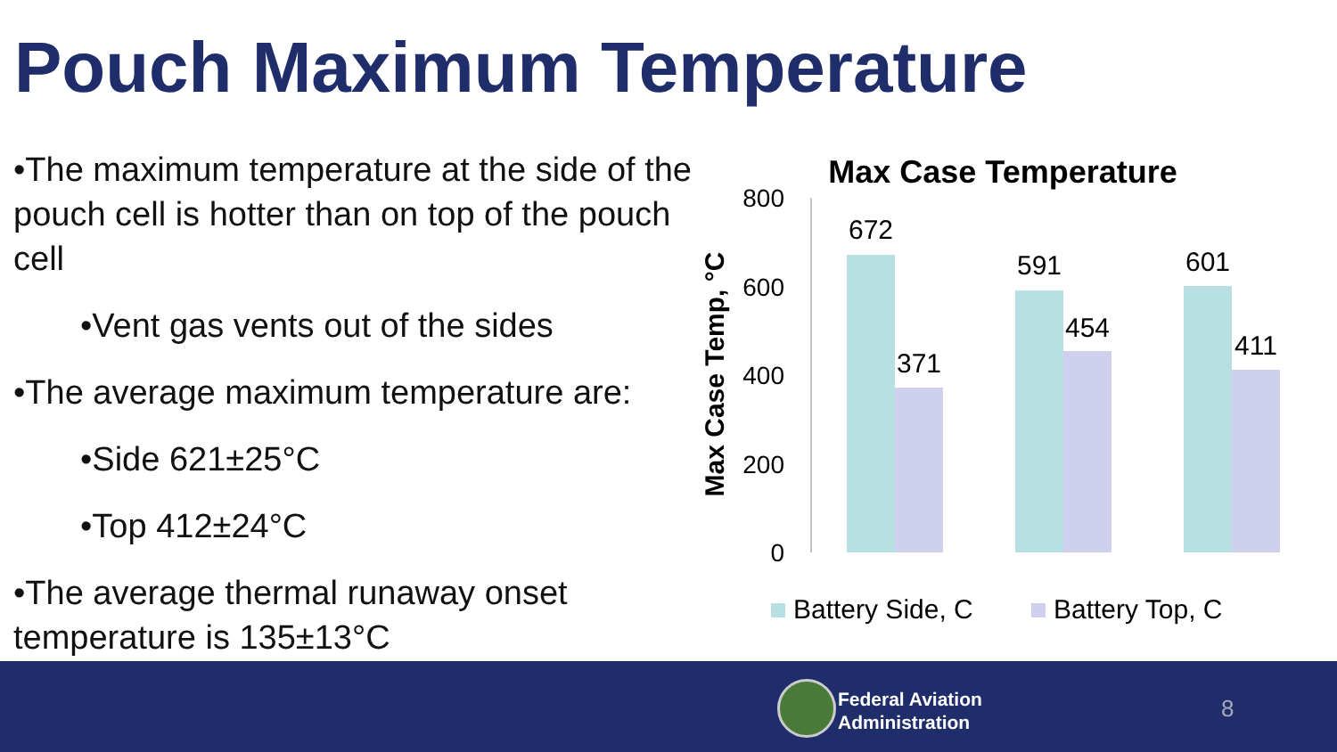Pouch Maximum Temperature
•The maximum temperature at the side of the pouch cell is hotter than on top of the pouch cell
•Vent gas vents out of the sides
•The average maximum temperature are:
•Side 621±25°C
•Top 412±24°C
•The average thermal runaway onset temperature is 135±13°C
Max Case Temperature
Max Case Temp, °C
800
600
400
200
0
672
371
591
454
601
411
Battery Side, C
Battery Top, C
Federal Aviation
Administration
8